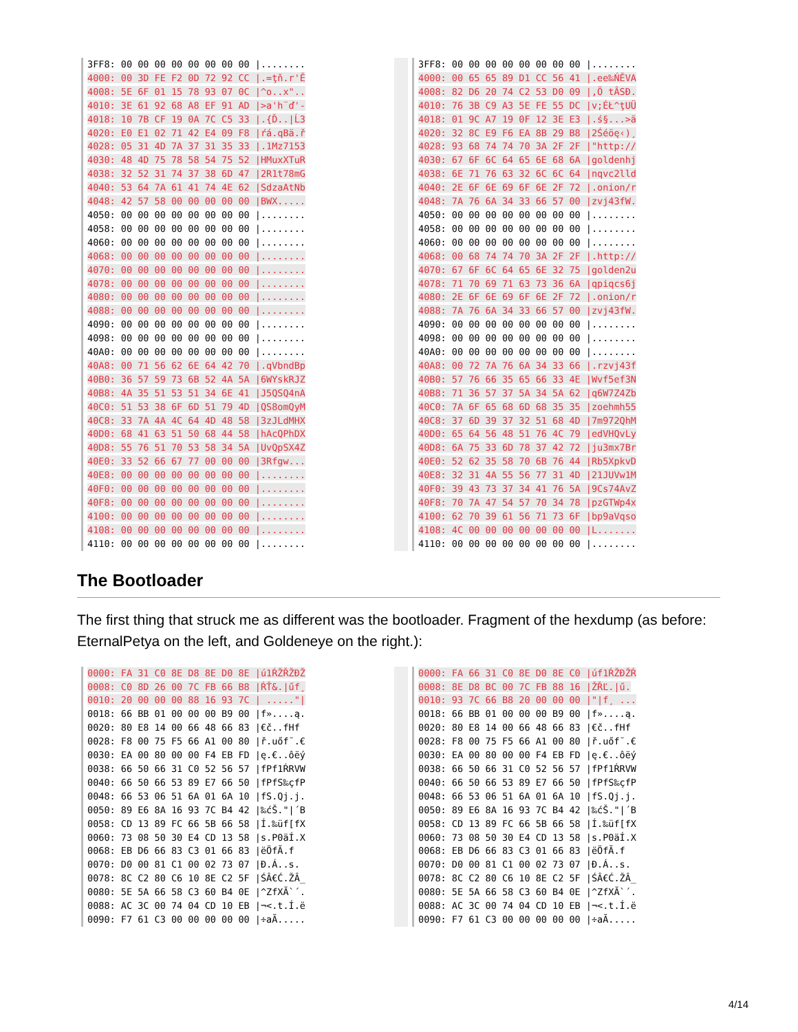3FF8: 00 00 00 00 00 00 00 00 |........ 4000: 00 3D FE F2 0D 72 92 CC |.=ţň.r'Ě 4008: 5E 6F 01 15 78 93 07 0C |^o..x".. 4010: 3E 61 92 68 A8 EF 91 AD |>a'h¨ď'- 4018: 10 7B CF 19 0A 7C C5 33 |.{Ď..|Ĺ3 4020: E0 E1 02 71 42 E4 09 F8 |ŕá.qBä.ř 4028: 05 31 4D 7A 37 31 35 33 |.1Mz7153 4030: 48 4D 75 78 58 54 75 52 |HMuxXTuR 4038: 32 52 31 74 37 38 6D 47 |2R1t78mG 4040: 53 64 7A 61 41 74 4E 62 |SdzaAtNb 4048: 42 57 58 00 00 00 00 00 |BWX..... 4050: 00 00 00 00 00 00 00 00 |........ 4058: 00 00 00 00 00 00 00 00 |........ 4060: 00 00 00 00 00 00 00 00 |........ 4068: 00 00 00 00 00 00 00 00 |........ 4070: 00 00 00 00 00 00 00 00 |........ 4078: 00 00 00 00 00 00 00 00 |........ 4080: 00 00 00 00 00 00 00 00 |........ 4088: 00 00 00 00 00 00 00 00 |........ 4090: 00 00 00 00 00 00 00 00 |........ 4098: 00 00 00 00 00 00 00 00 |........ 40A0: 00 00 00 00 00 00 00 00 |........ 40A8: 00 71 56 62 6E 64 42 70 |.qVbndBp 40B0: 36 57 59 73 6B 52 4A 5A |6WYskRJZ 40B8: 4A 35 51 53 51 34 6E 41 |J5QSQ4nA 40C0: 51 53 38 6F 6D 51 79 4D |QS8omQyM 40C8: 33 7A 4A 4C 64 4D 48 58 |3zJLdMHX 40D0: 68 41 63 51 50 68 44 58 |hAcQPhDX 40D8: 55 76 51 70 53 58 34 5A |UvQpSX4Z 40E0: 33 52 66 67 77 00 00 00 |3Rfgw... 40E8: 00 00 00 00 00 00 00 00 |........ 40F0: 00 00 00 00 00 00 00 00 |........ 40F8: 00 00 00 00 00 00 00 00 |........ 4100: 00 00 00 00 00 00 00 00 |........ 4108: 00 00 00 00 00 00 00 00 |........ 4110: 00 00 00 00 00 00 00 00 |........
3FF8: 00 00 00 00 00 00 00 00 |........ 4000: 00 65 65 89 D1 CC 56 41 |.ee‰ŃĚVA 4008: 82 D6 20 74 C2 53 D0 09 |‚Ö tÂSĐ. 4010: 76 3B C9 A3 5E FE 55 DC |v;ÉŁ^ţUÜ 4018: 01 9C A7 19 0F 12 3E E3 |.ś§...>ă 4020: 32 8C E9 F6 EA 8B 29 B8 |2Śéöę‹)¸ 4028: 93 68 74 74 70 3A 2F 2F |"http:// 4030: 67 6F 6C 64 65 6E 68 6A |goldenhj 4038: 6E 71 76 63 32 6C 6C 64 |nqvc2lld 4040: 2E 6F 6E 69 6F 6E 2F 72 |.onion/r 4048: 7A 76 6A 34 33 66 57 00 |zvj43fW. 4050: 00 00 00 00 00 00 00 00 |........ 4058: 00 00 00 00 00 00 00 00 |........ 4060: 00 00 00 00 00 00 00 00 |........ 4068: 00 68 74 74 70 3A 2F 2F |.http:// 4070: 67 6F 6C 64 65 6E 32 75 |golden2u 4078: 71 70 69 71 63 73 36 6A |qpiqcs6j 4080: 2E 6F 6E 69 6F 6E 2F 72 |.onion/r 4088: 7A 76 6A 34 33 66 57 00 |zvj43fW. 4090: 00 00 00 00 00 00 00 00 |........ 4098: 00 00 00 00 00 00 00 00 |........ 40A0: 00 00 00 00 00 00 00 00 |........ 40A8: 00 72 7A 76 6A 34 33 66 |.rzvj43f 40B0: 57 76 66 35 65 66 33 4E |Wvf5ef3N 40B8: 71 36 57 37 5A 34 5A 62 |q6W7Z4Zb 40C0: 7A 6F 65 68 6D 68 35 35 |zoehmh55 40C8: 37 6D 39 37 32 51 68 4D |7m972QhM 40D0: 65 64 56 48 51 76 4C 79 |edVHQvLy 40D8: 6A 75 33 6D 78 37 42 72 |ju3mx7Br 40E0: 52 62 35 58 70 6B 76 44 |Rb5XpkvD 40E8: 32 31 4A 55 56 77 31 4D |21JUVw1M 40F0: 39 43 73 37 34 41 76 5A |9Cs74AvZ 40F8: 70 7A 47 54 57 70 34 78 |pzGTWp4x 4100: 62 70 39 61 56 71 73 6F |bp9aVqso 4108: 4C 00 00 00 00 00 00 00 |L....... 4110: 00 00 00 00 00 00 00 00 |........
The Bootloader
The first thing that struck me as different was the bootloader. Fragment of the hexdump (as before: EternalPetya on the left, and Goldeneye on the right.):
0000: FA 31 C0 8E D8 8E D0 8E |ú1ŔŽŘŽĐŽ 0008: C0 8D 26 00 7C FB 66 B8 |ŔŤ&.|űf¸ 0010: 20 00 00 00 88 16 93 7C | ....."| 0018: 66 BB 01 00 00 00 B9 00 |f»....ą. 0020: 80 E8 14 00 66 48 66 83 |€č..fHf 0028: F8 00 75 F5 66 A1 00 80 |ř.uőf˘.€ 0030: EA 00 80 00 00 F4 EB FD |ę.€..ôëý 0038: 66 50 66 31 C0 52 56 57 |fPf1ŔRVW 0040: 66 50 66 53 89 E7 66 50 |fPfS‰çfP 0048: 66 53 06 51 6A 01 6A 10 |fS.Qj.j. 0050: 89 E6 8A 16 93 7C B4 42 |‰ćŠ."|´B 0058: CD 13 89 FC 66 5B 66 58 |Í.‰üf[fX 0060: 73 08 50 30 E4 CD 13 58 |s.P0äÍ.X 0068: EB D6 66 83 C3 01 66 83 |ëÖfĂ.f 0070: D0 00 81 C1 00 02 73 07 |Đ.Á..s. 0078: 8C C2 80 C6 10 8E C2 5F |ŚÂ€Ć.ŽÂ_ 0080: 5E 5A 66 58 C3 60 B4 0E |^ZfXĂ`´. 0088: AC 3C 00 74 04 CD 10 EB |¬<.t.Í.ë 0090: F7 61 C3 00 00 00 00 00 |÷aĂ.....
0000: FA 66 31 C0 8E D0 8E C0 |úf1ŔŽĐŽŔ 0008: 8E D8 BC 00 7C FB 88 16 |ŽŘĽ.|ű. 0010: 93 7C 66 B8 20 00 00 00 |"|f¸ ... 0018: 66 BB 01 00 00 00 B9 00 |f»....ą. 0020: 80 E8 14 00 66 48 66 83 |€č..fHf 0028: F8 00 75 F5 66 A1 00 80 |ř.uőf˘.€ 0030: EA 00 80 00 00 F4 EB FD |ę.€..ôëý 0038: 66 50 66 31 C0 52 56 57 |fPf1ŔRVW 0040: 66 50 66 53 89 E7 66 50 |fPfS‰çfP 0048: 66 53 06 51 6A 01 6A 10 |fS.Qj.j. 0050: 89 E6 8A 16 93 7C B4 42 |‰ćŠ."|´B 0058: CD 13 89 FC 66 5B 66 58 |Í.‰üf[fX 0060: 73 08 50 30 E4 CD 13 58 |s.P0äÍ.X 0068: EB D6 66 83 C3 01 66 83 |ëÖfĂ.f 0070: D0 00 81 C1 00 02 73 07 |Đ.Á..s. 0078: 8C C2 80 C6 10 8E C2 5F |ŚÂ€Ć.ŽÂ_ 0080: 5E 5A 66 58 C3 60 B4 0E |^ZfXĂ`´. 0088: AC 3C 00 74 04 CD 10 EB |¬<.t.Í.ë 0090: F7 61 C3 00 00 00 00 00 |÷aĂ.....
4/14